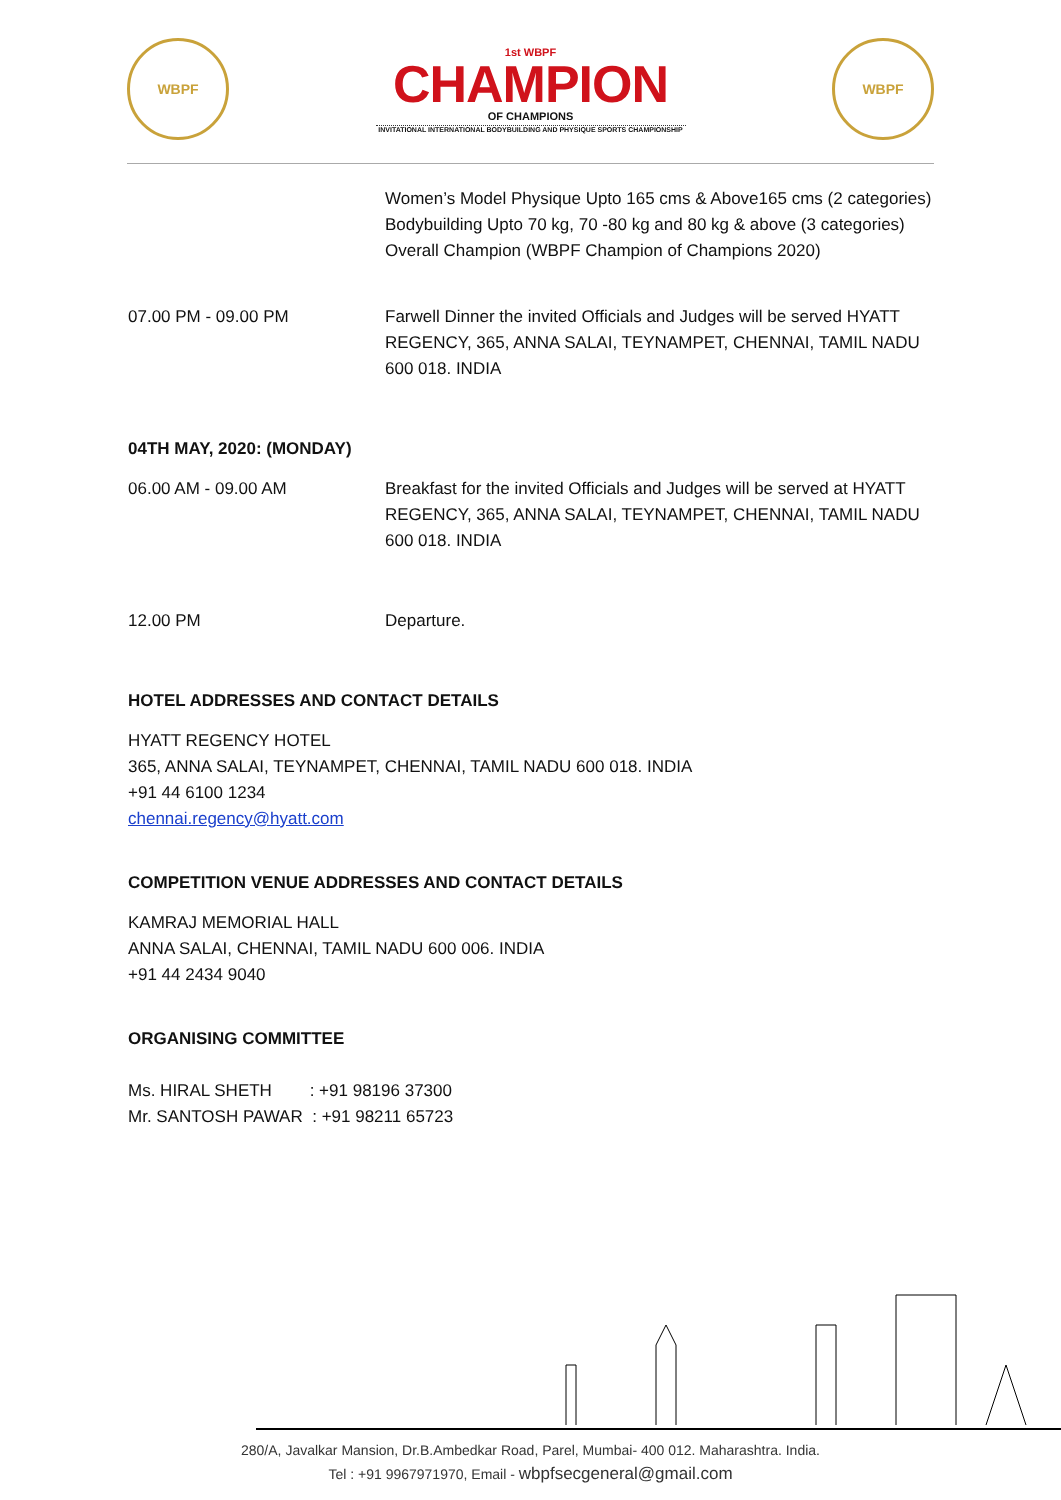WBPF
1st WBPF
CHAMPION
OF CHAMPIONS
INVITATIONAL INTERNATIONAL BODYBUILDING AND PHYSIQUE SPORTS CHAMPIONSHIP
WBPF
Women’s Model Physique Upto 165 cms & Above165 cms (2 categories)
Bodybuilding Upto 70 kg, 70 -80 kg and 80 kg & above (3 categories)
Overall Champion (WBPF Champion of Champions 2020)
07.00 PM - 09.00 PM Farwell Dinner the invited Officials and Judges will be served HYATT REGENCY, 365, ANNA SALAI, TEYNAMPET, CHENNAI, TAMIL NADU 600 018. INDIA
04TH MAY, 2020: (MONDAY)
06.00 AM - 09.00 AM Breakfast for the invited Officials and Judges will be served at HYATT REGENCY, 365, ANNA SALAI, TEYNAMPET, CHENNAI, TAMIL NADU 600 018. INDIA
12.00 PM Departure.
HOTEL ADDRESSES AND CONTACT DETAILS
HYATT REGENCY HOTEL
365, ANNA SALAI, TEYNAMPET, CHENNAI, TAMIL NADU 600 018. INDIA
+91 44 6100 1234
chennai.regency@hyatt.com
COMPETITION VENUE ADDRESSES AND CONTACT DETAILS
KAMRAJ MEMORIAL HALL
ANNA SALAI, CHENNAI, TAMIL NADU 600 006. INDIA
+91 44 2434 9040
ORGANISING COMMITTEE
Ms. HIRAL SHETH : +91 98196 37300
Mr. SANTOSH PAWAR : +91 98211 65723
280/A, Javalkar Mansion, Dr.B.Ambedkar Road, Parel, Mumbai- 400 012. Maharashtra. India.
Tel : +91 9967971970, Email - wbpfsecgeneral@gmail.com